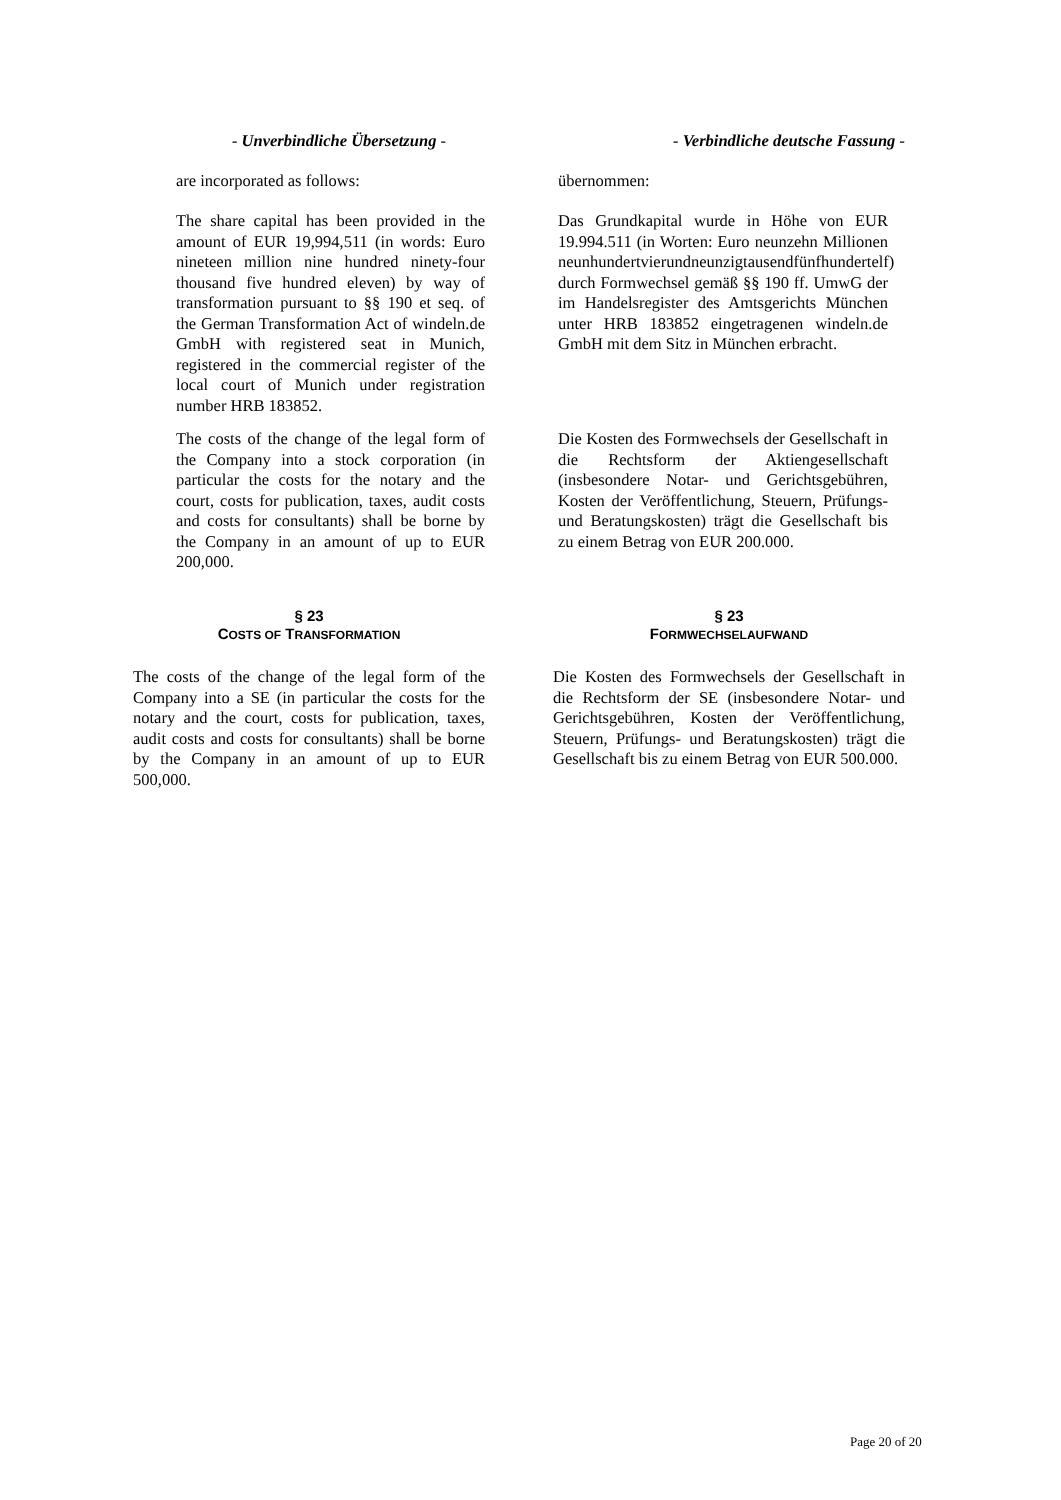- Unverbindliche Übersetzung - - Verbindliche deutsche Fassung -
are incorporated as follows: übernommen:
The share capital has been provided in the amount of EUR 19,994,511 (in words: Euro nineteen million nine hundred ninety-four thousand five hundred eleven) by way of transformation pursuant to §§ 190 et seq. of the German Transformation Act of windeln.de GmbH with registered seat in Munich, registered in the commercial register of the local court of Munich under registration number HRB 183852.
Das Grundkapital wurde in Höhe von EUR 19.994.511 (in Worten: Euro neunzehn Millionen neunhundertvierundneunzigtausendfünfhundertelf) durch Formwechsel gemäß §§ 190 ff. UmwG der im Handelsregister des Amtsgerichts München unter HRB 183852 eingetragenen windeln.de GmbH mit dem Sitz in München erbracht.
The costs of the change of the legal form of the Company into a stock corporation (in particular the costs for the notary and the court, costs for publication, taxes, audit costs and costs for consultants) shall be borne by the Company in an amount of up to EUR 200,000.
Die Kosten des Formwechsels der Gesellschaft in die Rechtsform der Aktiengesellschaft (insbesondere Notar- und Gerichtsgebühren, Kosten der Veröffentlichung, Steuern, Prüfungs- und Beratungskosten) trägt die Gesellschaft bis zu einem Betrag von EUR 200.000.
§ 23
COSTS OF TRANSFORMATION
§ 23
FORMWECHSELAUFWAND
The costs of the change of the legal form of the Company into a SE (in particular the costs for the notary and the court, costs for publication, taxes, audit costs and costs for consultants) shall be borne by the Company in an amount of up to EUR 500,000.
Die Kosten des Formwechsels der Gesellschaft in die Rechtsform der SE (insbesondere Notar- und Gerichtsgebühren, Kosten der Veröffentlichung, Steuern, Prüfungs- und Beratungskosten) trägt die Gesellschaft bis zu einem Betrag von EUR 500.000.
Page 20 of 20